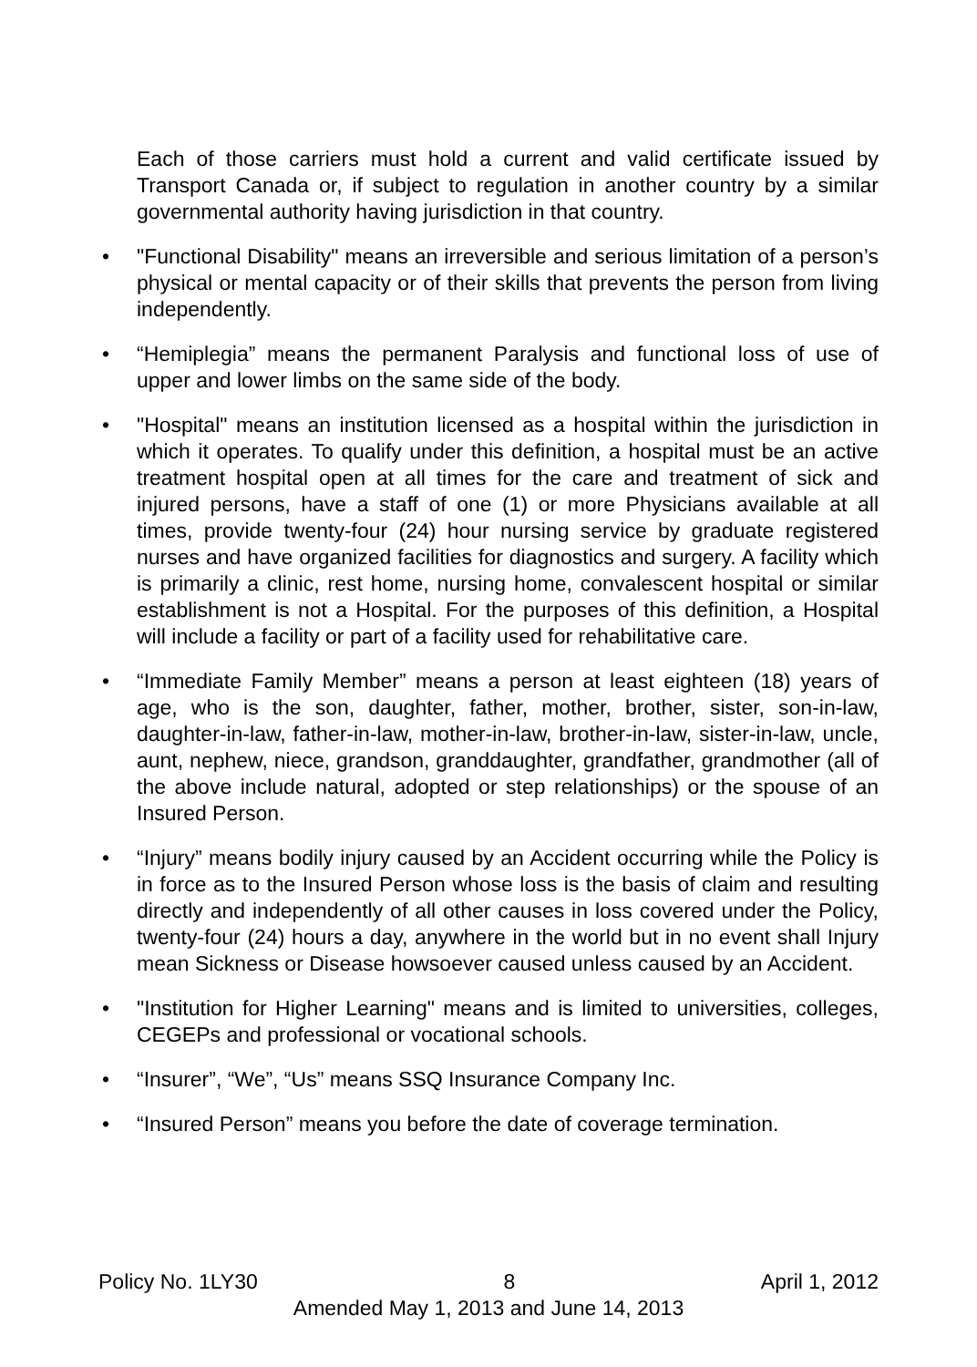Each of those carriers must hold a current and valid certificate issued by Transport Canada or, if subject to regulation in another country by a similar governmental authority having jurisdiction in that country.
• "Functional Disability" means an irreversible and serious limitation of a person’s physical or mental capacity or of their skills that prevents the person from living independently.
• “Hemiplegia” means the permanent Paralysis and functional loss of use of upper and lower limbs on the same side of the body.
• "Hospital" means an institution licensed as a hospital within the jurisdiction in which it operates. To qualify under this definition, a hospital must be an active treatment hospital open at all times for the care and treatment of sick and injured persons, have a staff of one (1) or more Physicians available at all times, provide twenty-four (24) hour nursing service by graduate registered nurses and have organized facilities for diagnostics and surgery. A facility which is primarily a clinic, rest home, nursing home, convalescent hospital or similar establishment is not a Hospital. For the purposes of this definition, a Hospital will include a facility or part of a facility used for rehabilitative care.
• “Immediate Family Member” means a person at least eighteen (18) years of age, who is the son, daughter, father, mother, brother, sister, son-in-law, daughter-in-law, father-in-law, mother-in-law, brother-in-law, sister-in-law, uncle, aunt, nephew, niece, grandson, granddaughter, grandfather, grandmother (all of the above include natural, adopted or step relationships) or the spouse of an Insured Person.
• “Injury” means bodily injury caused by an Accident occurring while the Policy is in force as to the Insured Person whose loss is the basis of claim and resulting directly and independently of all other causes in loss covered under the Policy, twenty-four (24) hours a day, anywhere in the world but in no event shall Injury mean Sickness or Disease howsoever caused unless caused by an Accident.
• "Institution for Higher Learning" means and is limited to universities, colleges, CEGEPs and professional or vocational schools.
• “Insurer”, “We”, “Us” means SSQ Insurance Company Inc.
• “Insured Person” means you before the date of coverage termination.
Policy No. 1LY30 8 April 1, 2012
Amended May 1, 2013 and June 14, 2013